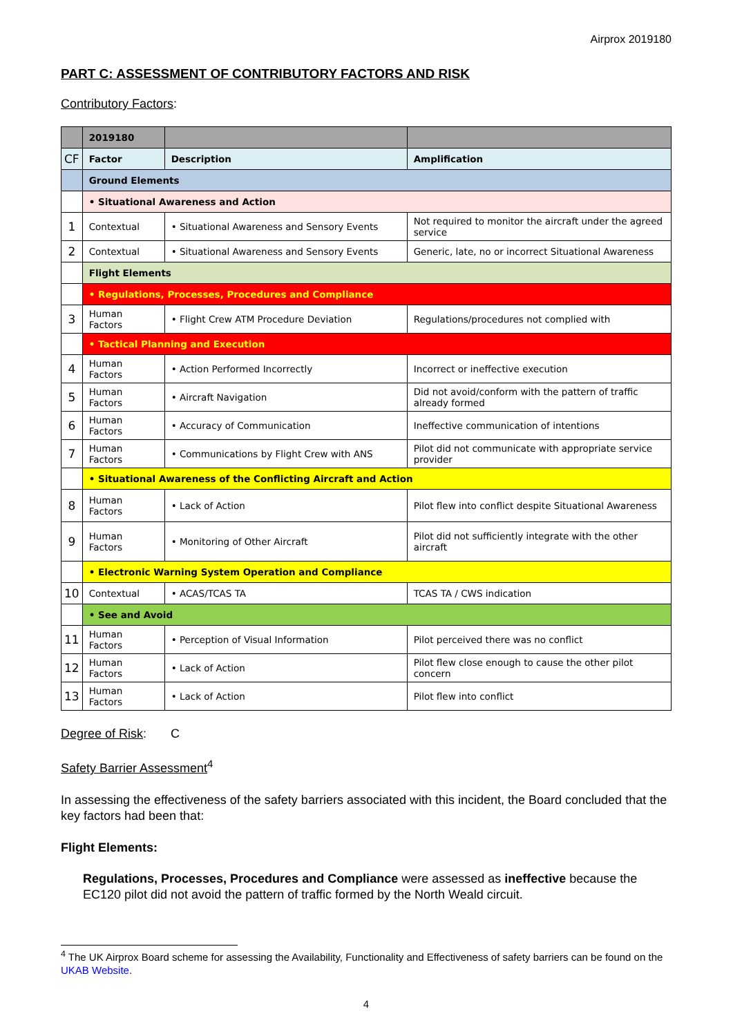Airprox 2019180
PART C: ASSESSMENT OF CONTRIBUTORY FACTORS AND RISK
Contributory Factors:
| | 2019180 | | |
| CF | Factor | Description | Amplification |
| | Ground Elements | | |
| | • Situational Awareness and Action | | |
| 1 | Contextual | • Situational Awareness and Sensory Events | Not required to monitor the aircraft under the agreed service |
| 2 | Contextual | • Situational Awareness and Sensory Events | Generic, late, no or incorrect Situational Awareness |
| | Flight Elements | | |
| | • Regulations, Processes, Procedures and Compliance | | |
| 3 | Human Factors | • Flight Crew ATM Procedure Deviation | Regulations/procedures not complied with |
| | • Tactical Planning and Execution | | |
| 4 | Human Factors | • Action Performed Incorrectly | Incorrect or ineffective execution |
| 5 | Human Factors | • Aircraft Navigation | Did not avoid/conform with the pattern of traffic already formed |
| 6 | Human Factors | • Accuracy of Communication | Ineffective communication of intentions |
| 7 | Human Factors | • Communications by Flight Crew with ANS | Pilot did not communicate with appropriate service provider |
| | • Situational Awareness of the Conflicting Aircraft and Action | | |
| 8 | Human Factors | • Lack of Action | Pilot flew into conflict despite Situational Awareness |
| 9 | Human Factors | • Monitoring of Other Aircraft | Pilot did not sufficiently integrate with the other aircraft |
| | • Electronic Warning System Operation and Compliance | | |
| 10 | Contextual | • ACAS/TCAS TA | TCAS TA / CWS indication |
| | • See and Avoid | | |
| 11 | Human Factors | • Perception of Visual Information | Pilot perceived there was no conflict |
| 12 | Human Factors | • Lack of Action | Pilot flew close enough to cause the other pilot concern |
| 13 | Human Factors | • Lack of Action | Pilot flew into conflict |
Degree of Risk: C
Safety Barrier Assessment<sup>4</sup>
In assessing the effectiveness of the safety barriers associated with this incident, the Board concluded that the key factors had been that:
Flight Elements:
Regulations, Processes, Procedures and Compliance were assessed as ineffective because the EC120 pilot did not avoid the pattern of traffic formed by the North Weald circuit.
<sup>4</sup> The UK Airprox Board scheme for assessing the Availability, Functionality and Effectiveness of safety barriers can be found on the UKAB Website.
4